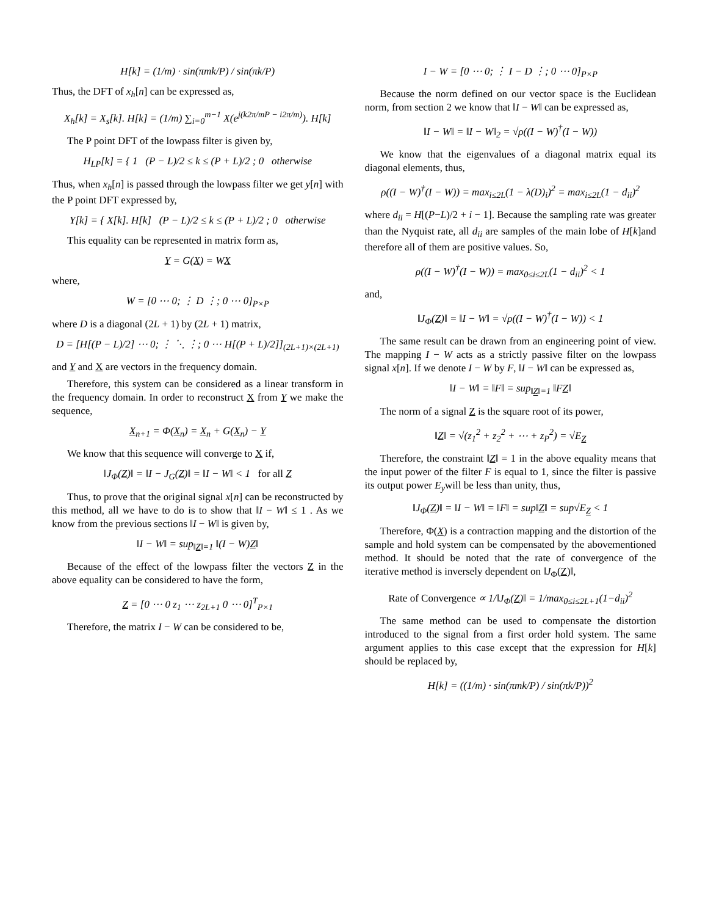H[k] = (1/m) · sin(πmk/P) / sin(πk/P)
Thus, the DFT of x<sub>h</sub>[n] can be expressed as,
X<sub>h</sub>[k] = X<sub>s</sub>[k]. H[k] = (1/m) ∑<sub>i=0</sub><sup>m−1</sup> X(e<sup>j(k2π/mP − i2π/m)</sup>). H[k]
The P point DFT of the lowpass filter is given by,
H<sub>LP</sub>[k] = { 1 (P − L)/2 ≤ k ≤ (P + L)/2 ; 0 otherwise
Thus, when x<sub>h</sub>[n] is passed through the lowpass filter we get y[n] with the P point DFT expressed by,
Y[k] = { X[k]. H[k] (P − L)/2 ≤ k ≤ (P + L)/2 ; 0 otherwise
This equality can be represented in matrix form as,
Y = G(X) = WX
where,
W = [0 ⋯ 0; ⋮ D ⋮; 0 ⋯ 0]<sub>P×P</sub>
where D is a diagonal (2L + 1) by (2L + 1) matrix,
D = [H[(P − L)/2] ⋯ 0; ⋮ ⋱ ⋮; 0 ⋯ H[(P + L)/2]]<sub>(2L+1)×(2L+1)</sub>
and Y and X are vectors in the frequency domain.
Therefore, this system can be considered as a linear transform in the frequency domain. In order to reconstruct X from Y we make the sequence,
X<sub>n+1</sub> = Φ(X<sub>n</sub>) = X<sub>n</sub> + G(X<sub>n</sub>) − Y
We know that this sequence will converge to X if,
‖J<sub>Φ</sub>(Z)‖ = ‖I − J<sub>G</sub>(Z)‖ = ‖I − W‖ < 1 for all Z
Thus, to prove that the original signal x[n] can be reconstructed by this method, all we have to do is to show that ‖I − W‖ ≤ 1 . As we know from the previous sections ‖I − W‖ is given by,
‖I − W‖ = sup<sub>‖Z‖=1</sub> ‖(I − W)Z‖
Because of the effect of the lowpass filter the vectors Z in the above equality can be considered to have the form,
Z = [0 ⋯ 0 z<sub>1</sub> ⋯ z<sub>2L+1</sub> 0 ⋯ 0]<sup>T</sup><sub>P×1</sub>
Therefore, the matrix I − W can be considered to be,
I − W = [0 ⋯ 0; ⋮ I − D ⋮; 0 ⋯ 0]<sub>P×P</sub>
Because the norm defined on our vector space is the Euclidean norm, from section 2 we know that ‖I − W‖ can be expressed as,
‖I − W‖ = ‖I − W‖<sub>2</sub> = √ρ((I − W)<sup>†</sup>(I − W))
We know that the eigenvalues of a diagonal matrix equal its diagonal elements, thus,
ρ((I − W)<sup>†</sup>(I − W)) = max<sub>i≤2L</sub>(1 − λ(D)<sub>i</sub>)<sup>2</sup> = max<sub>i≤2L</sub>(1 − d<sub>ii</sub>)<sup>2</sup>
where d<sub>ii</sub> = H[(P−L)/2 + i − 1]. Because the sampling rate was greater than the Nyquist rate, all d<sub>ii</sub> are samples of the main lobe of H[k]and therefore all of them are positive values. So,
ρ((I − W)<sup>†</sup>(I − W)) = max<sub>0≤i≤2L</sub>(1 − d<sub>ii</sub>)<sup>2</sup> < 1
and,
‖J<sub>Φ</sub>(Z)‖ = ‖I − W‖ = √ρ((I − W)<sup>†</sup>(I − W)) < 1
The same result can be drawn from an engineering point of view. The mapping I − W acts as a strictly passive filter on the lowpass signal x[n]. If we denote I − W by F, ‖I − W‖ can be expressed as,
‖I − W‖ = ‖F‖ = sup<sub>‖Z‖=1</sub> ‖FZ‖
The norm of a signal Z is the square root of its power,
‖Z‖ = √(z<sub>1</sub><sup>2</sup> + z<sub>2</sub><sup>2</sup> + ⋯ + z<sub>P</sub><sup>2</sup>) = √E<sub>Z</sub>
Therefore, the constraint ‖Z‖ = 1 in the above equality means that the input power of the filter F is equal to 1, since the filter is passive its output power E<sub>y</sub>will be less than unity, thus,
‖J<sub>Φ</sub>(Z)‖ = ‖I − W‖ = ‖F‖ = sup‖Z‖ = sup√E<sub>Z</sub> < 1
Therefore, Φ(X) is a contraction mapping and the distortion of the sample and hold system can be compensated by the abovementioned method. It should be noted that the rate of convergence of the iterative method is inversely dependent on ‖J<sub>Φ</sub>(Z)‖,
Rate of Convergence ∝ 1/‖J<sub>Φ</sub>(Z)‖ = 1/max<sub>0≤i≤2L+1</sub>(1−d<sub>ii</sub>)<sup>2</sup>
The same method can be used to compensate the distortion introduced to the signal from a first order hold system. The same argument applies to this case except that the expression for H[k] should be replaced by,
H[k] = ((1/m) · sin(πmk/P) / sin(πk/P))<sup>2</sup>